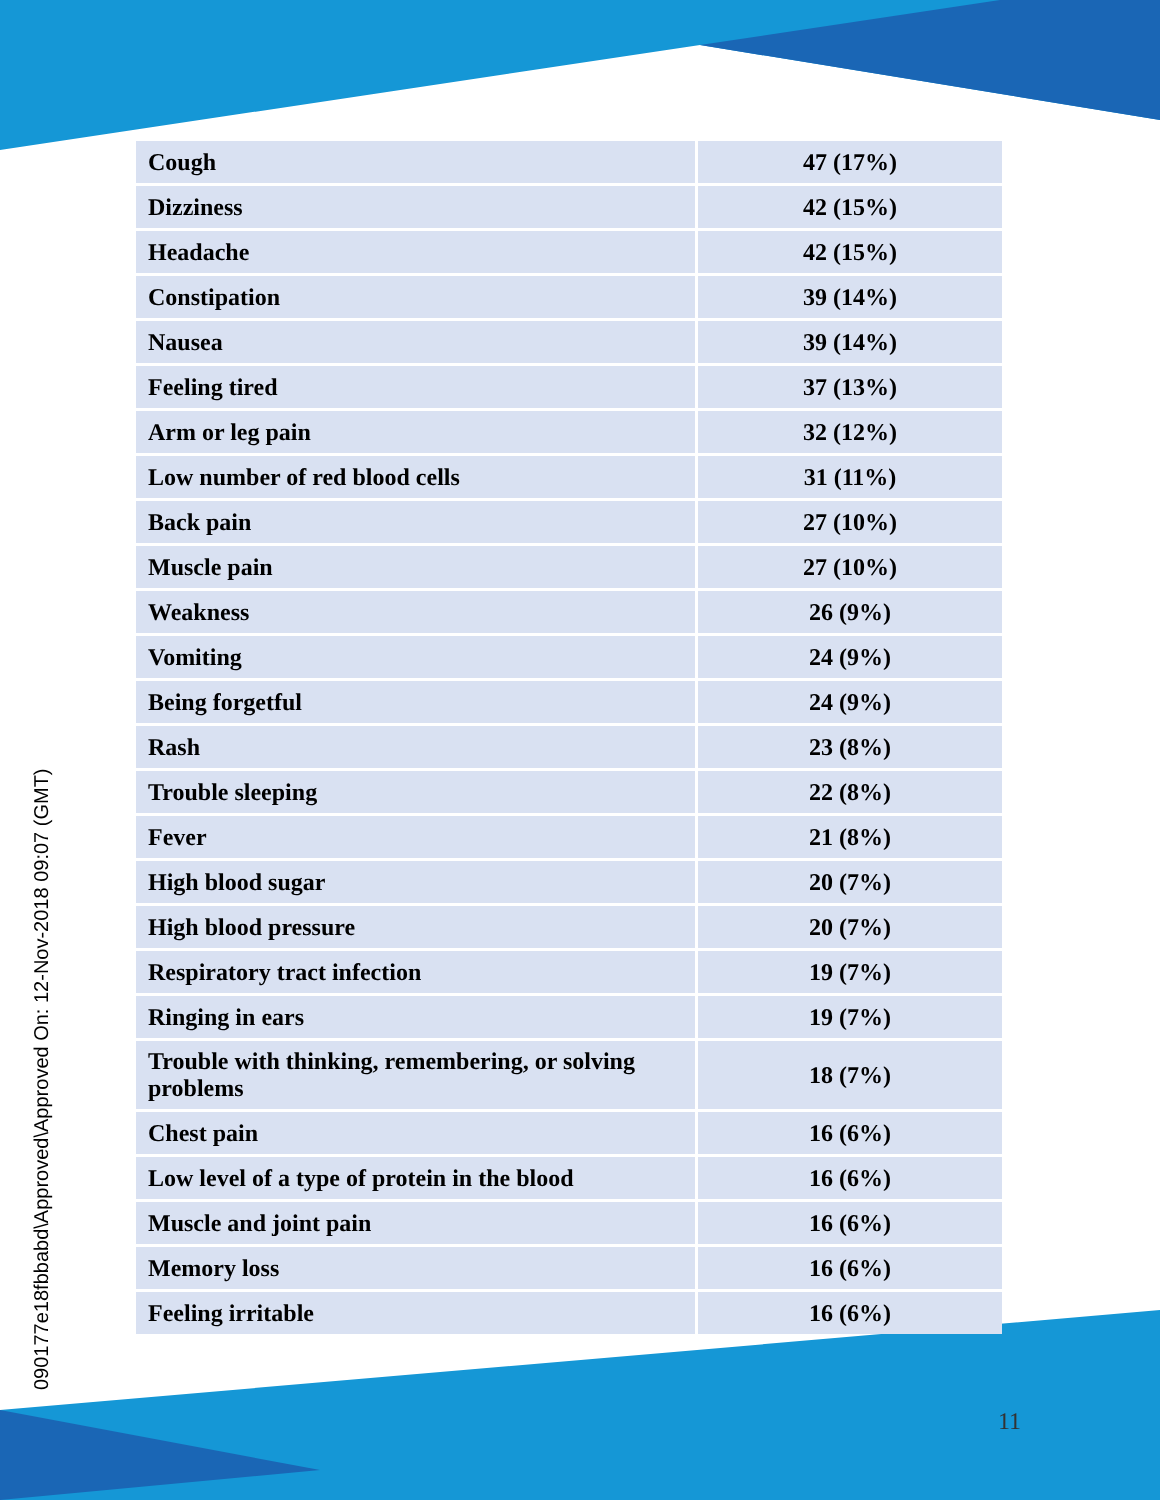090177e18fbbabd\Approved\Approved On: 12-Nov-2018 09:07 (GMT)
| Cough | 47 (17%) |
| Dizziness | 42 (15%) |
| Headache | 42 (15%) |
| Constipation | 39 (14%) |
| Nausea | 39 (14%) |
| Feeling tired | 37 (13%) |
| Arm or leg pain | 32 (12%) |
| Low number of red blood cells | 31 (11%) |
| Back pain | 27 (10%) |
| Muscle pain | 27 (10%) |
| Weakness | 26 (9%) |
| Vomiting | 24 (9%) |
| Being forgetful | 24 (9%) |
| Rash | 23 (8%) |
| Trouble sleeping | 22 (8%) |
| Fever | 21 (8%) |
| High blood sugar | 20 (7%) |
| High blood pressure | 20 (7%) |
| Respiratory tract infection | 19 (7%) |
| Ringing in ears | 19 (7%) |
| Trouble with thinking, remembering, or solving problems | 18 (7%) |
| Chest pain | 16 (6%) |
| Low level of a type of protein in the blood | 16 (6%) |
| Muscle and joint pain | 16 (6%) |
| Memory loss | 16 (6%) |
| Feeling irritable | 16 (6%) |
11